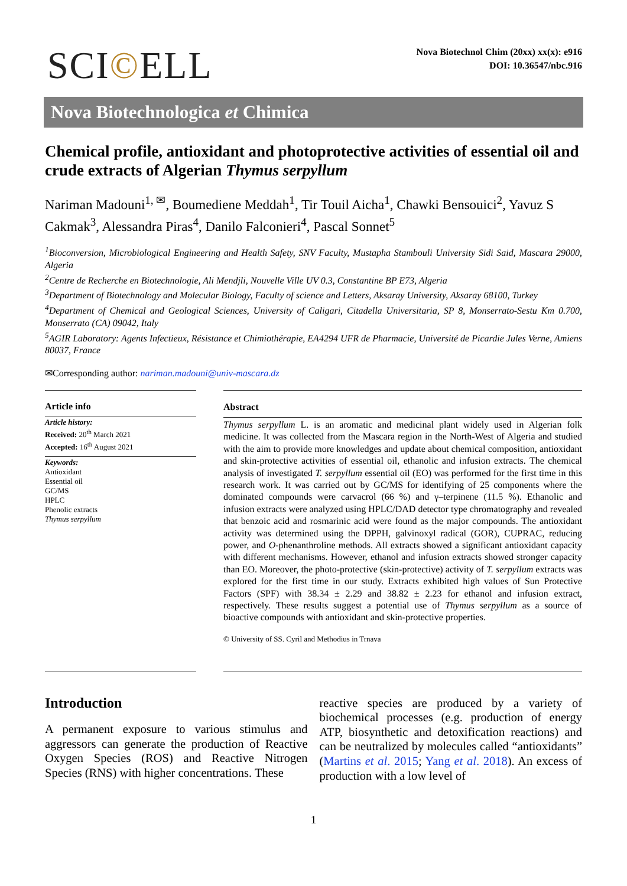SCI©ELL
Nova Biotechnol Chim (20xx) xx(x): e916
DOI: 10.36547/nbc.916
Nova Biotechnologica et Chimica
Chemical profile, antioxidant and photoprotective activities of essential oil and crude extracts of Algerian Thymus serpyllum
Nariman Madouni<sup>1, ✉</sup>, Boumediene Meddah<sup>1</sup>, Tir Touil Aicha<sup>1</sup>, Chawki Bensouici<sup>2</sup>, Yavuz S Cakmak<sup>3</sup>, Alessandra Piras<sup>4</sup>, Danilo Falconieri<sup>4</sup>, Pascal Sonnet<sup>5</sup>
<sup>1</sup> Bioconversion, Microbiological Engineering and Health Safety, SNV Faculty, Mustapha Stambouli University Sidi Said, Mascara 29000, Algeria
<sup>2</sup> Centre de Recherche en Biotechnologie, Ali Mendjli, Nouvelle Ville UV 0.3, Constantine BP E73, Algeria
<sup>3</sup> Department of Biotechnology and Molecular Biology, Faculty of science and Letters, Aksaray University, Aksaray 68100, Turkey
<sup>4</sup> Department of Chemical and Geological Sciences, University of Caligari, Citadella Universitaria, SP 8, Monserrato-Sestu Km 0.700, Monserrato (CA) 09042, Italy
<sup>5</sup> AGIR Laboratory: Agents Infectieux, Résistance et Chimiothérapie, EA4294 UFR de Pharmacie, Université de Picardie Jules Verne, Amiens 80037, France
✉Corresponding author: nariman.madouni@univ-mascara.dz
Article info
Article history:
Received: 20<sup>th</sup> March 2021
Accepted: 16<sup>th</sup> August 2021
Keywords:
Antioxidant
Essential oil
GC/MS
HPLC
Phenolic extracts
Thymus serpyllum
Abstract
Thymus serpyllum L. is an aromatic and medicinal plant widely used in Algerian folk medicine. It was collected from the Mascara region in the North-West of Algeria and studied with the aim to provide more knowledges and update about chemical composition, antioxidant and skin-protective activities of essential oil, ethanolic and infusion extracts. The chemical analysis of investigated T. serpyllum essential oil (EO) was performed for the first time in this research work. It was carried out by GC/MS for identifying of 25 components where the dominated compounds were carvacrol (66 %) and γ–terpinene (11.5 %). Ethanolic and infusion extracts were analyzed using HPLC/DAD detector type chromatography and revealed that benzoic acid and rosmarinic acid were found as the major compounds. The antioxidant activity was determined using the DPPH, galvinoxyl radical (GOR), CUPRAC, reducing power, and O-phenanthroline methods. All extracts showed a significant antioxidant capacity with different mechanisms. However, ethanol and infusion extracts showed stronger capacity than EO. Moreover, the photo-protective (skin-protective) activity of T. serpyllum extracts was explored for the first time in our study. Extracts exhibited high values of Sun Protective Factors (SPF) with 38.34 ± 2.29 and 38.82 ± 2.23 for ethanol and infusion extract, respectively. These results suggest a potential use of Thymus serpyllum as a source of bioactive compounds with antioxidant and skin-protective properties.
© University of SS. Cyril and Methodius in Trnava
Introduction
A permanent exposure to various stimulus and aggressors can generate the production of Reactive Oxygen Species (ROS) and Reactive Nitrogen Species (RNS) with higher concentrations. These
reactive species are produced by a variety of biochemical processes (e.g. production of energy ATP, biosynthetic and detoxification reactions) and can be neutralized by molecules called “antioxidants” (Martins et al. 2015; Yang et al. 2018). An excess of production with a low level of
1